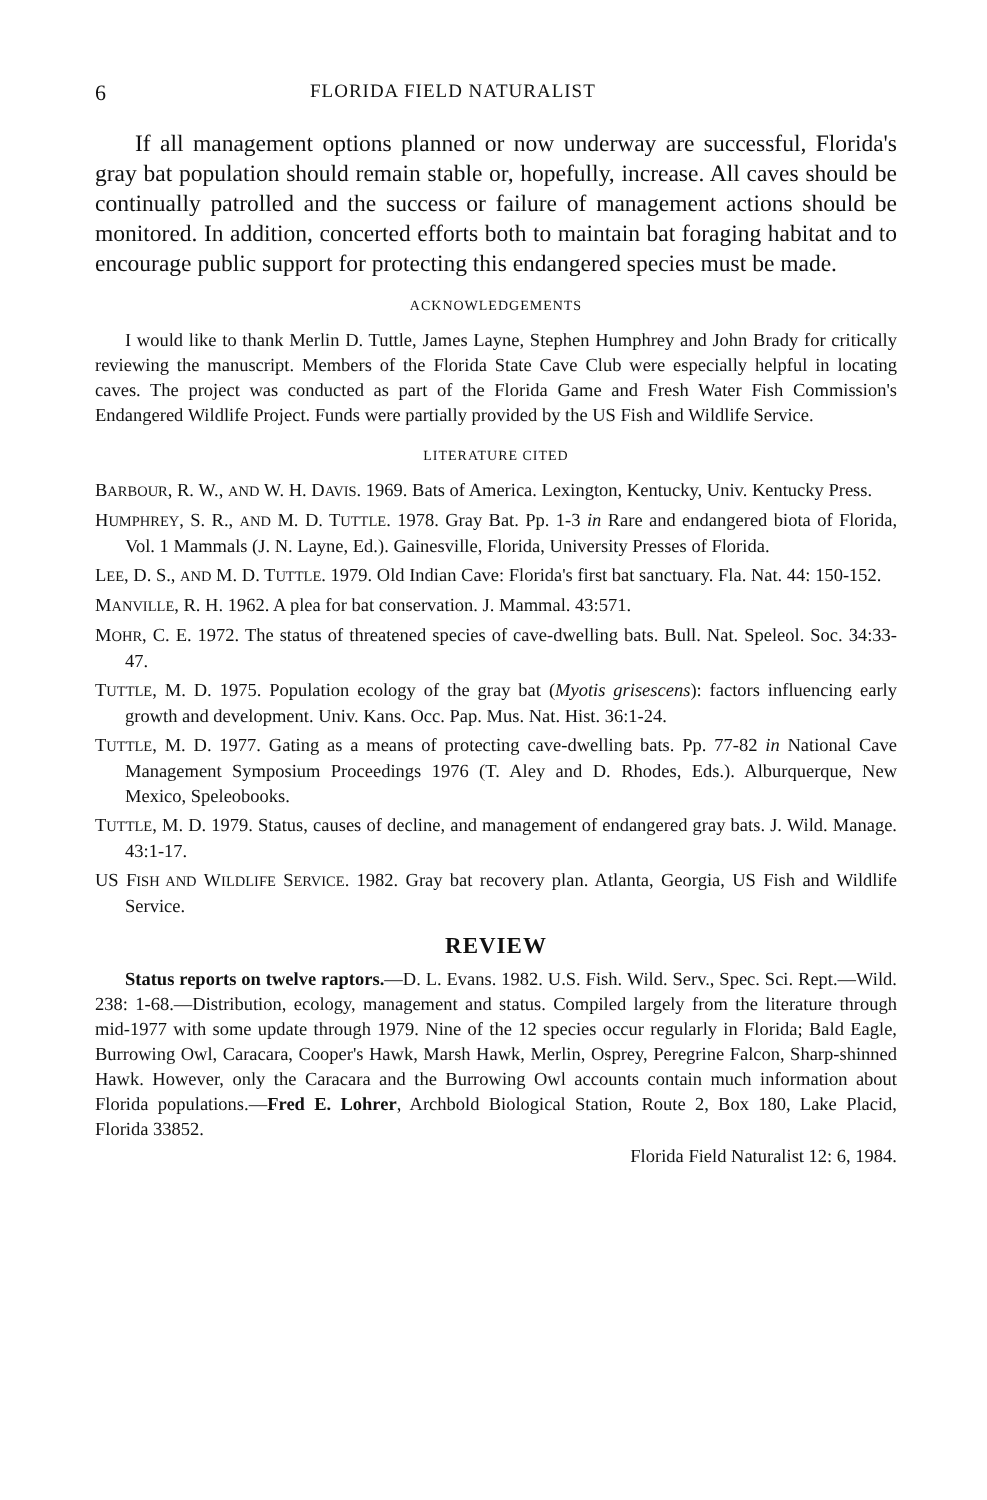6 FLORIDA FIELD NATURALIST
If all management options planned or now underway are successful, Florida's gray bat population should remain stable or, hopefully, increase. All caves should be continually patrolled and the success or failure of management actions should be monitored. In addition, concerted efforts both to maintain bat foraging habitat and to encourage public support for protecting this endangered species must be made.
ACKNOWLEDGEMENTS
I would like to thank Merlin D. Tuttle, James Layne, Stephen Humphrey and John Brady for critically reviewing the manuscript. Members of the Florida State Cave Club were especially helpful in locating caves. The project was conducted as part of the Florida Game and Fresh Water Fish Commission's Endangered Wildlife Project. Funds were partially provided by the US Fish and Wildlife Service.
LITERATURE CITED
BARBOUR, R. W., AND W. H. DAVIS. 1969. Bats of America. Lexington, Kentucky, Univ. Kentucky Press.
HUMPHREY, S. R., AND M. D. TUTTLE. 1978. Gray Bat. Pp. 1-3 in Rare and endangered biota of Florida, Vol. 1 Mammals (J. N. Layne, Ed.). Gainesville, Florida, University Presses of Florida.
LEE, D. S., AND M. D. TUTTLE. 1979. Old Indian Cave: Florida's first bat sanctuary. Fla. Nat. 44: 150-152.
MANVILLE, R. H. 1962. A plea for bat conservation. J. Mammal. 43:571.
MOHR, C. E. 1972. The status of threatened species of cave-dwelling bats. Bull. Nat. Speleol. Soc. 34:33-47.
TUTTLE, M. D. 1975. Population ecology of the gray bat (Myotis grisescens): factors influencing early growth and development. Univ. Kans. Occ. Pap. Mus. Nat. Hist. 36:1-24.
TUTTLE, M. D. 1977. Gating as a means of protecting cave-dwelling bats. Pp. 77-82 in National Cave Management Symposium Proceedings 1976 (T. Aley and D. Rhodes, Eds.). Alburquerque, New Mexico, Speleobooks.
TUTTLE, M. D. 1979. Status, causes of decline, and management of endangered gray bats. J. Wild. Manage. 43:1-17.
US FISH AND WILDLIFE SERVICE. 1982. Gray bat recovery plan. Atlanta, Georgia, US Fish and Wildlife Service.
REVIEW
Status reports on twelve raptors.—D. L. Evans. 1982. U.S. Fish. Wild. Serv., Spec. Sci. Rept.—Wild. 238: 1-68.—Distribution, ecology, management and status. Compiled largely from the literature through mid-1977 with some update through 1979. Nine of the 12 species occur regularly in Florida; Bald Eagle, Burrowing Owl, Caracara, Cooper's Hawk, Marsh Hawk, Merlin, Osprey, Peregrine Falcon, Sharp-shinned Hawk. However, only the Caracara and the Burrowing Owl accounts contain much information about Florida populations.—Fred E. Lohrer, Archbold Biological Station, Route 2, Box 180, Lake Placid, Florida 33852.
Florida Field Naturalist 12: 6, 1984.